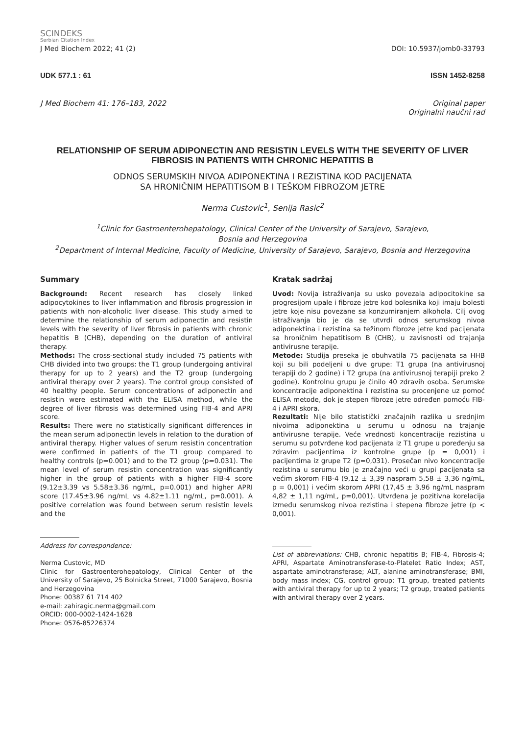SCINDEKS
Serbian Citation Index
J Med Biochem 2022; 41 (2) DOI: 10.5937/jomb0-33793
UDK 577.1 : 61 ISSN 1452-8258
J Med Biochem 41: 176–183, 2022 Original paper
Originalni naučni rad
RELATIONSHIP OF SERUM ADIPONECTIN AND RESISTIN LEVELS WITH THE SEVERITY OF LIVER FIBROSIS IN PATIENTS WITH CHRONIC HEPATITIS B
ODNOS SERUMSKIH NIVOA ADIPONEKTINA I REZISTINA KOD PACIJENATA
SA HRONIČNIM HEPATITISOM B I TEŠKOM FIBROZOM JETRE
Nerma Custovic<sup>1</sup>, Senija Rasic<sup>2</sup>
<sup>1</sup> Clinic for Gastroenterohepatology, Clinical Center of the University of Sarajevo, Sarajevo,
Bosnia and Herzegovina
<sup>2</sup> Department of Internal Medicine, Faculty of Medicine, University of Sarajevo, Sarajevo, Bosnia and Herzegovina
Summary
Background: Recent research has closely linked adipocytokines to liver inflammation and fibrosis progression in patients with non-alcoholic liver disease. This study aimed to determine the relationship of serum adiponectin and resistin levels with the severity of liver fibrosis in patients with chronic hepatitis B (CHB), depending on the duration of antiviral therapy.
Methods: The cross-sectional study included 75 patients with CHB divided into two groups: the T1 group (undergoing antiviral therapy for up to 2 years) and the T2 group (undergoing antiviral therapy over 2 years). The control group consisted of 40 healthy people. Serum concentrations of adiponectin and resistin were estimated with the ELISA method, while the degree of liver fibrosis was determined using FIB-4 and APRI score.
Results: There were no statistically significant differences in the mean serum adiponectin levels in relation to the duration of antiviral therapy. Higher values of serum resistin concentration were confirmed in patients of the T1 group compared to healthy controls (p=0.001) and to the T2 group (p=0.031). The mean level of serum resistin concentration was significantly higher in the group of patients with a higher FIB-4 score (9.12±3.39 vs 5.58±3.36 ng/mL, p=0.001) and higher APRI score (17.45±3.96 ng/mL vs 4.82±1.11 ng/mL, p=0.001). A positive correlation was found between serum resistin levels and the
Address for correspondence:
Nerma Custovic, MD
Clinic for Gastroenterohepatology, Clinical Center of the University of Sarajevo, 25 Bolnicka Street, 71000 Sarajevo, Bosnia and Herzegovina
Phone: 00387 61 714 402
e-mail: zahiragic.nerma@gmail.com
ORCID: 000-0002-1424-1628
Phone: 0576-85226374
Kratak sadržaj
Uvod: Novija istraživanja su usko povezala adipocitokine sa progresijom upale i fibroze jetre kod bolesnika koji imaju bolesti jetre koje nisu povezane sa konzumiranjem alkohola. Cilj ovog istraživanja bio je da se utvrdi odnos serumskog nivoa adiponektina i rezistina sa težinom fibroze jetre kod pacijenata sa hroničnim hepatitisom B (CHB), u zavisnosti od trajanja antivirusne terapije.
Metode: Studija preseka je obuhvatila 75 pacijenata sa HHB koji su bili podeljeni u dve grupe: T1 grupa (na antivirusnoj terapiji do 2 godine) i T2 grupa (na antivirusnoj terapiji preko 2 godine). Kontrolnu grupu je činilo 40 zdravih osoba. Serumske koncentracije adiponektina i rezistina su procenjene uz pomoć ELISA metode, dok je stepen fibroze jetre određen pomoću FIB-4 i APRI skora.
Rezultati: Nije bilo statistički značajnih razlika u srednjim nivoima adiponektina u serumu u odnosu na trajanje antivirusne terapije. Veće vrednosti koncentracije rezistina u serumu su potvrđene kod pacijenata iz T1 grupe u poređenju sa zdravim pacijentima iz kontrolne grupe (p = 0,001) i pacijentima iz grupe T2 (p=0,031). Prosečan nivo koncentracije rezistina u serumu bio je značajno veći u grupi pacijenata sa većim skorom FIB-4 (9,12 ± 3,39 naspram 5,58 ± 3,36 ng/mL, p = 0,001) i većim skorom APRI (17,45 ± 3,96 ng/mL naspram 4,82 ± 1,11 ng/mL, p=0,001). Utvrđena je pozitivna korelacija između serumskog nivoa rezistina i stepena fibroze jetre (p < 0,001).
List of abbreviations: CHB, chronic hepatitis B; FIB-4, Fibrosis-4; APRI, Aspartate Aminotransferase-to-Platelet Ratio Index; AST, aspartate aminotransferase; ALT, alanine aminotransferase; BMI, body mass index; CG, control group; T1 group, treated patients with antiviral therapy for up to 2 years; T2 group, treated patients with antiviral therapy over 2 years.